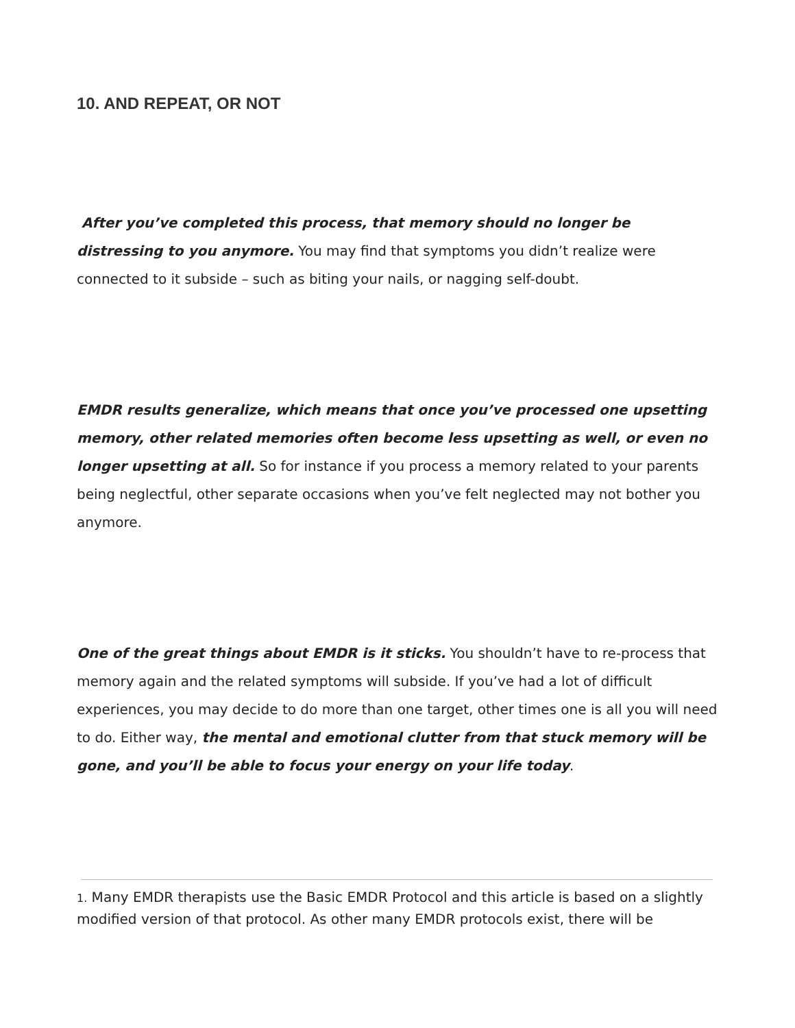10. AND REPEAT, OR NOT
After you’ve completed this process, that memory should no longer be distressing to you anymore. You may find that symptoms you didn’t realize were connected to it subside – such as biting your nails, or nagging self-doubt.
EMDR results generalize, which means that once you’ve processed one upsetting memory, other related memories often become less upsetting as well, or even no longer upsetting at all. So for instance if you process a memory related to your parents being neglectful, other separate occasions when you’ve felt neglected may not bother you anymore.
One of the great things about EMDR is it sticks. You shouldn’t have to re-process that memory again and the related symptoms will subside. If you’ve had a lot of difficult experiences, you may decide to do more than one target, other times one is all you will need to do. Either way, the mental and emotional clutter from that stuck memory will be gone, and you’ll be able to focus your energy on your life today.
1. Many EMDR therapists use the Basic EMDR Protocol and this article is based on a slightly modified version of that protocol. As other many EMDR protocols exist, there will be